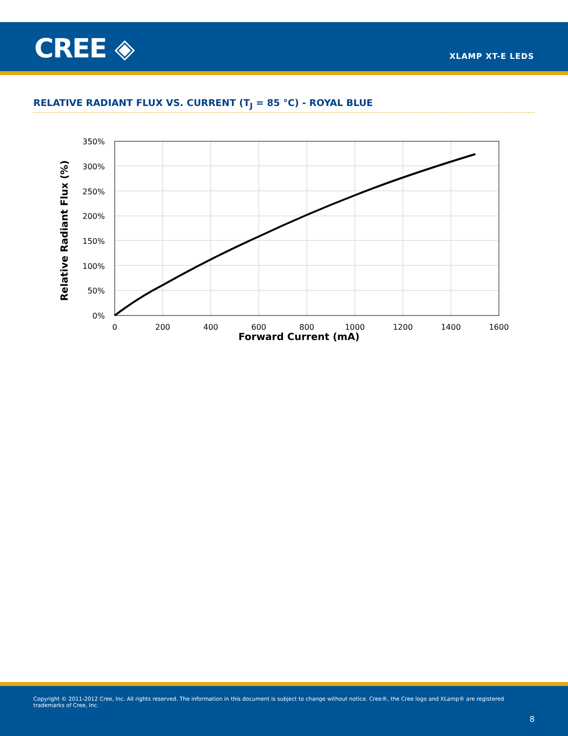CREE ◈ XLAMP XT-E LEDS
RELATIVE RADIANT FLUX VS. CURRENT (T<sub>J</sub> = 85 °C) - ROYAL BLUE
350%
300%
250%
200%
150%
100%
50%
0%
0
200
400
600
800
1000
1200
1400
1600
Forward Current (mA)
Relative Radiant Flux (%)
Copyright © 2011-2012 Cree, Inc. All rights reserved. The information in this document is subject to change without notice. Cree®, the Cree logo and XLamp® are registered trademarks of Cree, Inc.
8